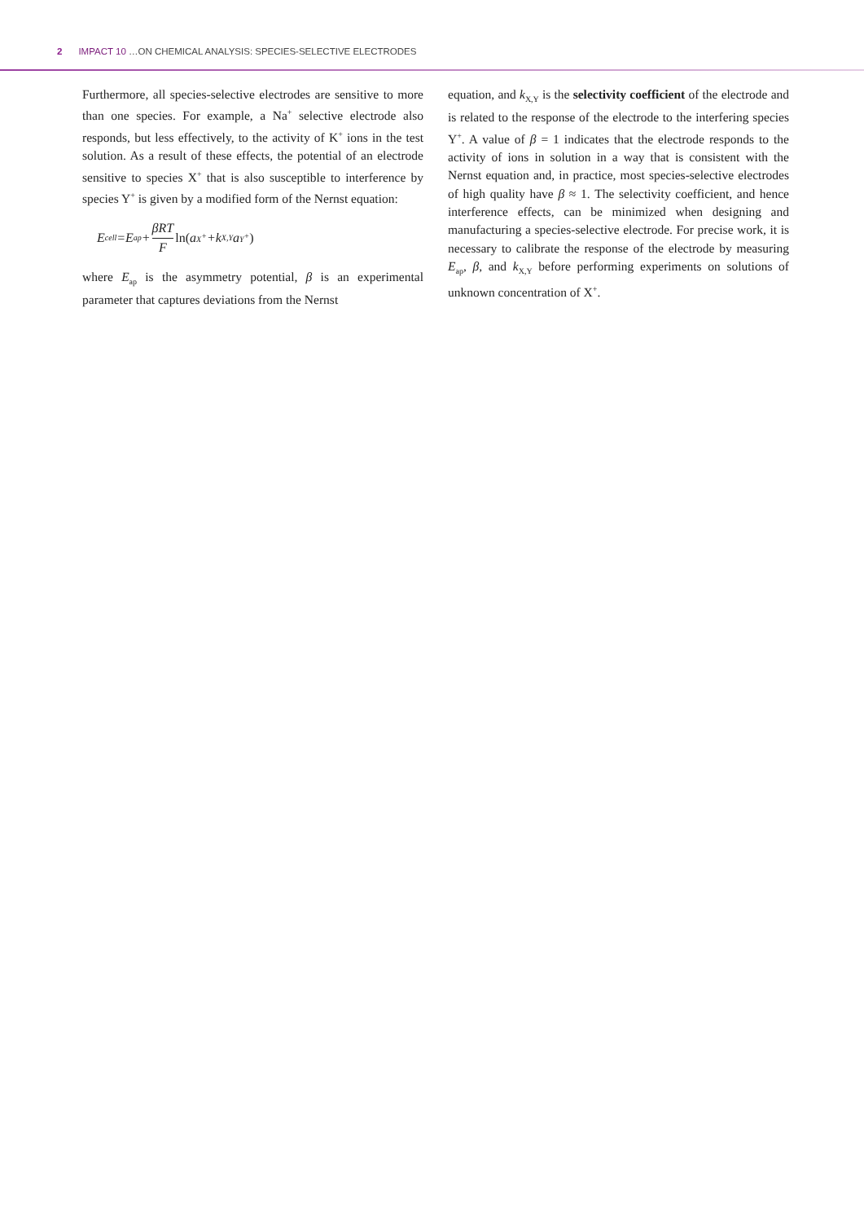2 IMPACT 10 …ON CHEMICAL ANALYSIS: SPECIES-SELECTIVE ELECTRODES
Furthermore, all species-selective electrodes are sensitive to more than one species. For example, a Na<sup>+</sup> selective electrode also responds, but less effectively, to the activity of K<sup>+</sup> ions in the test solution. As a result of these effects, the potential of an electrode sensitive to species X<sup>+</sup> that is also susceptible to interference by species Y<sup>+</sup> is given by a modified form of the Nernst equation:
E<sub>cell</sub>=E<sub>ap</sub>+ βRT F ln(a<sub>X<sup>+</sup></sub>+k<sub>X,Y</sub>a<sub>Y<sup>+</sup></sub>)
where E<sub>ap</sub> is the asymmetry potential, β is an experimental parameter that captures deviations from the Nernst
equation, and k<sub>X,Y</sub> is the selectivity coefficient of the electrode and is related to the response of the electrode to the interfering species Y<sup>+</sup>. A value of β = 1 indicates that the electrode responds to the activity of ions in solution in a way that is consistent with the Nernst equation and, in practice, most species-selective electrodes of high quality have β ≈ 1. The selectivity coefficient, and hence interference effects, can be minimized when designing and manufacturing a species-selective electrode. For precise work, it is necessary to calibrate the response of the electrode by measuring E<sub>ap</sub>, β, and k<sub>X,Y</sub> before performing experiments on solutions of unknown concentration of X<sup>+</sup>.